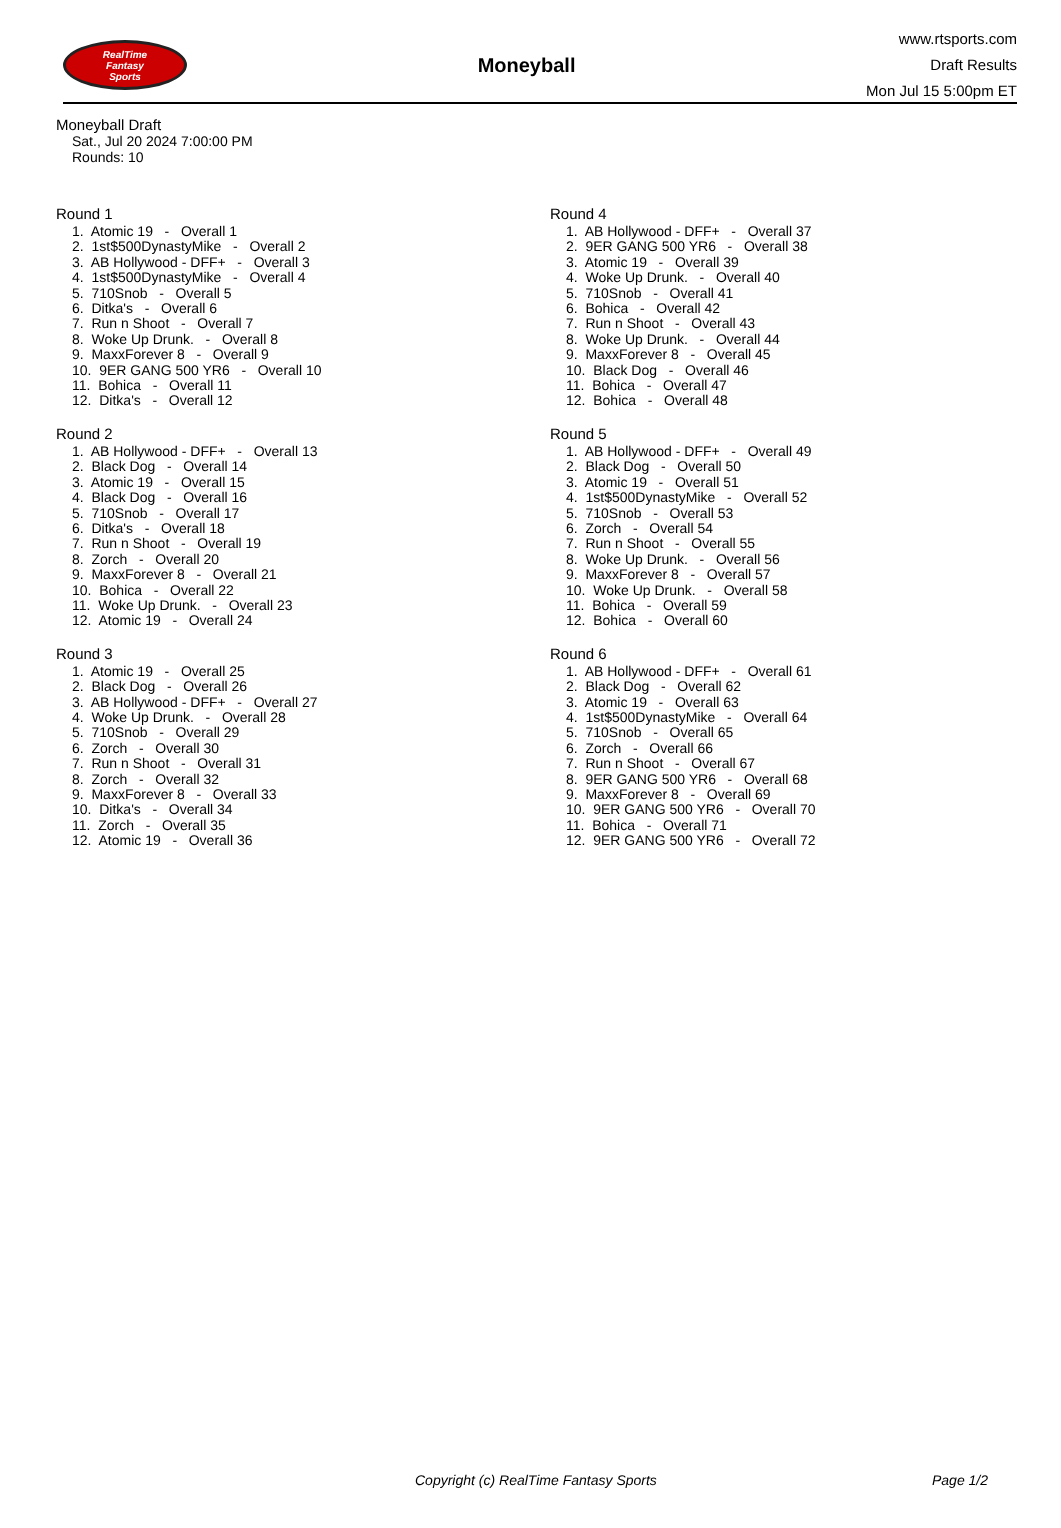RealTime
Fantasy
Sports
Moneyball
www.rtsports.com
Draft Results
Mon Jul 15 5:00pm ET
Moneyball Draft
Sat., Jul 20 2024 7:00:00 PM
Rounds: 10
Round 1
1. Atomic 19 - Overall 1
2. 1st$500DynastyMike - Overall 2
3. AB Hollywood - DFF+ - Overall 3
4. 1st$500DynastyMike - Overall 4
5. 710Snob - Overall 5
6. Ditka's - Overall 6
7. Run n Shoot - Overall 7
8. Woke Up Drunk. - Overall 8
9. MaxxForever 8 - Overall 9
10. 9ER GANG 500 YR6 - Overall 10
11. Bohica - Overall 11
12. Ditka's - Overall 12
Round 2
1. AB Hollywood - DFF+ - Overall 13
2. Black Dog - Overall 14
3. Atomic 19 - Overall 15
4. Black Dog - Overall 16
5. 710Snob - Overall 17
6. Ditka's - Overall 18
7. Run n Shoot - Overall 19
8. Zorch - Overall 20
9. MaxxForever 8 - Overall 21
10. Bohica - Overall 22
11. Woke Up Drunk. - Overall 23
12. Atomic 19 - Overall 24
Round 3
1. Atomic 19 - Overall 25
2. Black Dog - Overall 26
3. AB Hollywood - DFF+ - Overall 27
4. Woke Up Drunk. - Overall 28
5. 710Snob - Overall 29
6. Zorch - Overall 30
7. Run n Shoot - Overall 31
8. Zorch - Overall 32
9. MaxxForever 8 - Overall 33
10. Ditka's - Overall 34
11. Zorch - Overall 35
12. Atomic 19 - Overall 36
Round 4
1. AB Hollywood - DFF+ - Overall 37
2. 9ER GANG 500 YR6 - Overall 38
3. Atomic 19 - Overall 39
4. Woke Up Drunk. - Overall 40
5. 710Snob - Overall 41
6. Bohica - Overall 42
7. Run n Shoot - Overall 43
8. Woke Up Drunk. - Overall 44
9. MaxxForever 8 - Overall 45
10. Black Dog - Overall 46
11. Bohica - Overall 47
12. Bohica - Overall 48
Round 5
1. AB Hollywood - DFF+ - Overall 49
2. Black Dog - Overall 50
3. Atomic 19 - Overall 51
4. 1st$500DynastyMike - Overall 52
5. 710Snob - Overall 53
6. Zorch - Overall 54
7. Run n Shoot - Overall 55
8. Woke Up Drunk. - Overall 56
9. MaxxForever 8 - Overall 57
10. Woke Up Drunk. - Overall 58
11. Bohica - Overall 59
12. Bohica - Overall 60
Round 6
1. AB Hollywood - DFF+ - Overall 61
2. Black Dog - Overall 62
3. Atomic 19 - Overall 63
4. 1st$500DynastyMike - Overall 64
5. 710Snob - Overall 65
6. Zorch - Overall 66
7. Run n Shoot - Overall 67
8. 9ER GANG 500 YR6 - Overall 68
9. MaxxForever 8 - Overall 69
10. 9ER GANG 500 YR6 - Overall 70
11. Bohica - Overall 71
12. 9ER GANG 500 YR6 - Overall 72
Copyright (c) RealTime Fantasy Sports Page 1/2